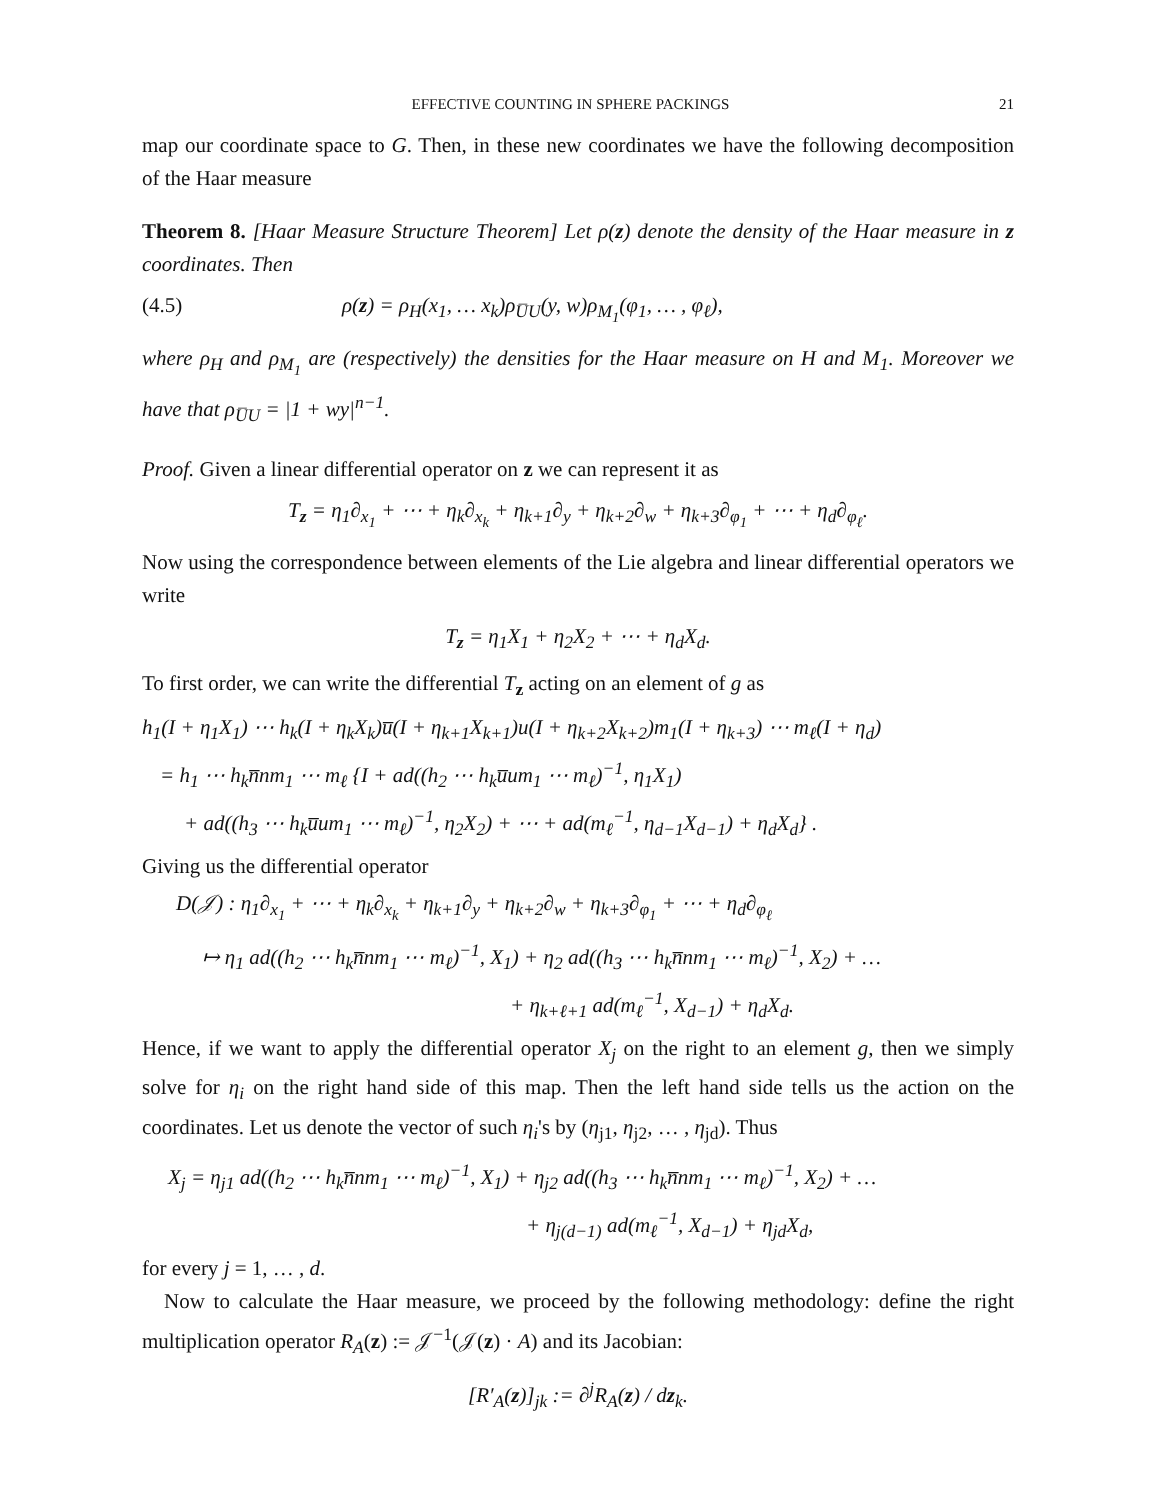EFFECTIVE COUNTING IN SPHERE PACKINGS 21
map our coordinate space to G. Then, in these new coordinates we have the following decomposition of the Haar measure
Theorem 8. [Haar Measure Structure Theorem] Let ρ(z) denote the density of the Haar measure in z coordinates. Then
(4.5) ρ(z) = ρ<sub>H</sub>(x<sub>1</sub>, … x<sub>k</sub>)ρ<sub>U̅U</sub>(y, w)ρ<sub>M<sub>1</sub></sub>(φ<sub>1</sub>, … , φ<sub>ℓ</sub>),
where ρ<sub>H</sub> and ρ<sub>M<sub>1</sub></sub> are (respectively) the densities for the Haar measure on H and M<sub>1</sub>. Moreover we have that ρ<sub>U̅U</sub> = |1 + wy|<sup>n−1</sup>.
Proof. Given a linear differential operator on z we can represent it as
T<sub>z</sub> = η<sub>1</sub>∂<sub>x<sub>1</sub></sub> + ⋯ + η<sub>k</sub>∂<sub>x<sub>k</sub></sub> + η<sub>k+1</sub>∂<sub>y</sub> + η<sub>k+2</sub>∂<sub>w</sub> + η<sub>k+3</sub>∂<sub>φ<sub>1</sub></sub> + ⋯ + η<sub>d</sub>∂<sub>φ<sub>ℓ</sub></sub>.
Now using the correspondence between elements of the Lie algebra and linear differential operators we write
T<sub>z</sub> = η<sub>1</sub>X<sub>1</sub> + η<sub>2</sub>X<sub>2</sub> + ⋯ + η<sub>d</sub>X<sub>d</sub>.
To first order, we can write the differential T<sub>z</sub> acting on an element of g as
h<sub>1</sub>(I + η<sub>1</sub>X<sub>1</sub>) ⋯ h<sub>k</sub>(I + η<sub>k</sub>X<sub>k</sub>)u̅(I + η<sub>k+1</sub>X<sub>k+1</sub>)u(I + η<sub>k+2</sub>X<sub>k+2</sub>)m<sub>1</sub>(I + η<sub>k+3</sub>) ⋯ m<sub>ℓ</sub>(I + η<sub>d</sub>)
= h<sub>1</sub> ⋯ h<sub>k</sub>n̅nm<sub>1</sub> ⋯ m<sub>ℓ</sub> {I + ad((h<sub>2</sub> ⋯ h<sub>k</sub>u̅um<sub>1</sub> ⋯ m<sub>ℓ</sub>)<sup>−1</sup>, η<sub>1</sub>X<sub>1</sub>)
+ ad((h<sub>3</sub> ⋯ h<sub>k</sub>u̅um<sub>1</sub> ⋯ m<sub>ℓ</sub>)<sup>−1</sup>, η<sub>2</sub>X<sub>2</sub>) + ⋯ + ad(m<sub>ℓ</sub><sup>−1</sup>, η<sub>d−1</sub>X<sub>d−1</sub>) + η<sub>d</sub>X<sub>d</sub>} .
Giving us the differential operator
D(𝒥) : η<sub>1</sub>∂<sub>x<sub>1</sub></sub> + ⋯ + η<sub>k</sub>∂<sub>x<sub>k</sub></sub> + η<sub>k+1</sub>∂<sub>y</sub> + η<sub>k+2</sub>∂<sub>w</sub> + η<sub>k+3</sub>∂<sub>φ<sub>1</sub></sub> + ⋯ + η<sub>d</sub>∂<sub>φ<sub>ℓ</sub></sub>
↦ η<sub>1</sub> ad((h<sub>2</sub> ⋯ h<sub>k</sub>n̅nm<sub>1</sub> ⋯ m<sub>ℓ</sub>)<sup>−1</sup>, X<sub>1</sub>) + η<sub>2</sub> ad((h<sub>3</sub> ⋯ h<sub>k</sub>n̅nm<sub>1</sub> ⋯ m<sub>ℓ</sub>)<sup>−1</sup>, X<sub>2</sub>) + …
+ η<sub>k+ℓ+1</sub> ad(m<sub>ℓ</sub><sup>−1</sup>, X<sub>d−1</sub>) + η<sub>d</sub>X<sub>d</sub>.
Hence, if we want to apply the differential operator X<sub>j</sub> on the right to an element g, then we simply solve for η<sub>i</sub> on the right hand side of this map. Then the left hand side tells us the action on the coordinates. Let us denote the vector of such η<sub>i</sub>'s by (η<sub>j1</sub>, η<sub>j2</sub>, … , η<sub>jd</sub>). Thus
X<sub>j</sub> = η<sub>j1</sub> ad((h<sub>2</sub> ⋯ h<sub>k</sub>n̅nm<sub>1</sub> ⋯ m<sub>ℓ</sub>)<sup>−1</sup>, X<sub>1</sub>) + η<sub>j2</sub> ad((h<sub>3</sub> ⋯ h<sub>k</sub>n̅nm<sub>1</sub> ⋯ m<sub>ℓ</sub>)<sup>−1</sup>, X<sub>2</sub>) + …
+ η<sub>j(d−1)</sub> ad(m<sub>ℓ</sub><sup>−1</sup>, X<sub>d−1</sub>) + η<sub>jd</sub>X<sub>d</sub>,
for every j = 1, … , d.
Now to calculate the Haar measure, we proceed by the following methodology: define the right multiplication operator R<sub>A</sub>(z) := 𝒥<sup>−1</sup>(𝒥(z) · A) and its Jacobian:
[R′<sub>A</sub>(z)]<sub>jk</sub> := ∂<sup>j</sup>R<sub>A</sub>(z) / dz<sub>k</sub>.